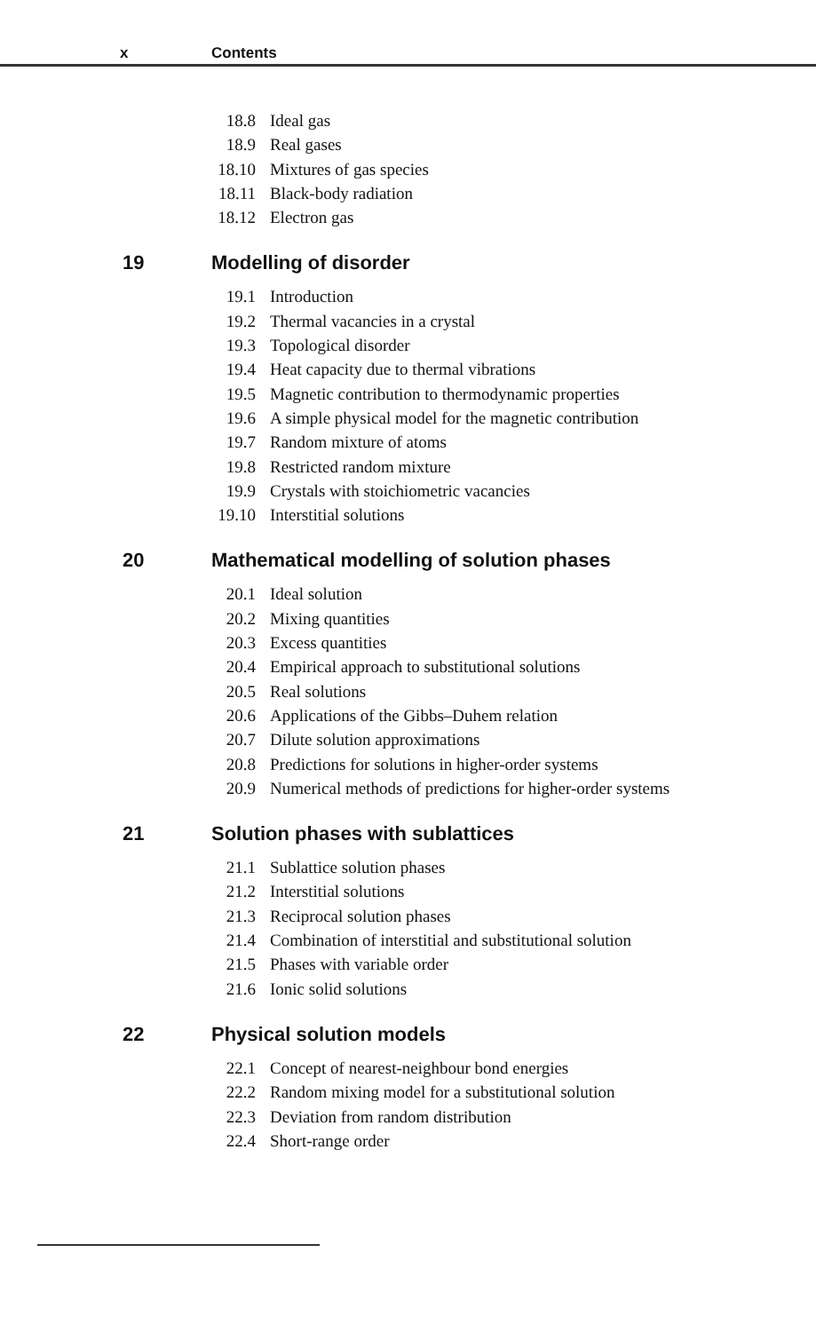x Contents
18.8 Ideal gas
18.9 Real gases
18.10 Mixtures of gas species
18.11 Black-body radiation
18.12 Electron gas
19 Modelling of disorder
19.1 Introduction
19.2 Thermal vacancies in a crystal
19.3 Topological disorder
19.4 Heat capacity due to thermal vibrations
19.5 Magnetic contribution to thermodynamic properties
19.6 A simple physical model for the magnetic contribution
19.7 Random mixture of atoms
19.8 Restricted random mixture
19.9 Crystals with stoichiometric vacancies
19.10 Interstitial solutions
20 Mathematical modelling of solution phases
20.1 Ideal solution
20.2 Mixing quantities
20.3 Excess quantities
20.4 Empirical approach to substitutional solutions
20.5 Real solutions
20.6 Applications of the Gibbs–Duhem relation
20.7 Dilute solution approximations
20.8 Predictions for solutions in higher-order systems
20.9 Numerical methods of predictions for higher-order systems
21 Solution phases with sublattices
21.1 Sublattice solution phases
21.2 Interstitial solutions
21.3 Reciprocal solution phases
21.4 Combination of interstitial and substitutional solution
21.5 Phases with variable order
21.6 Ionic solid solutions
22 Physical solution models
22.1 Concept of nearest-neighbour bond energies
22.2 Random mixing model for a substitutional solution
22.3 Deviation from random distribution
22.4 Short-range order